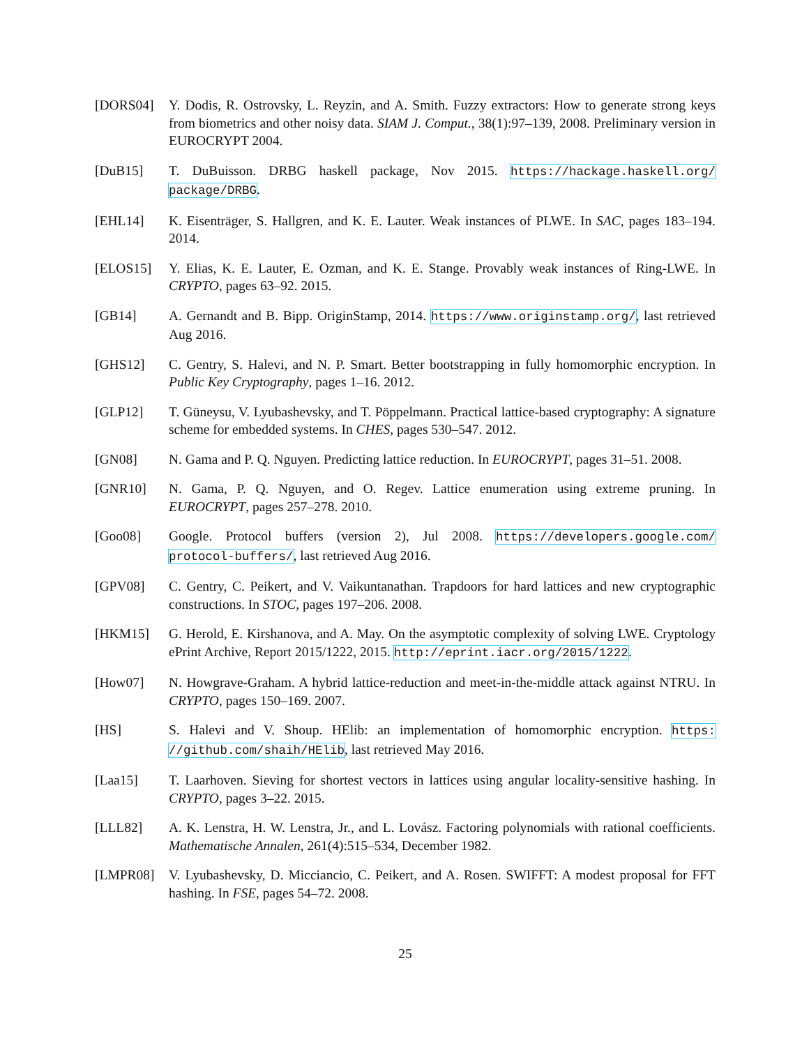[DORS04] Y. Dodis, R. Ostrovsky, L. Reyzin, and A. Smith. Fuzzy extractors: How to generate strong keys from biometrics and other noisy data. SIAM J. Comput., 38(1):97–139, 2008. Preliminary version in EUROCRYPT 2004.
[DuB15] T. DuBuisson. DRBG haskell package, Nov 2015. https://hackage.haskell.org/ package/DRBG.
[EHL14] K. Eisenträger, S. Hallgren, and K. E. Lauter. Weak instances of PLWE. In SAC, pages 183–194. 2014.
[ELOS15] Y. Elias, K. E. Lauter, E. Ozman, and K. E. Stange. Provably weak instances of Ring-LWE. In CRYPTO, pages 63–92. 2015.
[GB14] A. Gernandt and B. Bipp. OriginStamp, 2014. https://www.originstamp.org/, last retrieved Aug 2016.
[GHS12] C. Gentry, S. Halevi, and N. P. Smart. Better bootstrapping in fully homomorphic encryption. In Public Key Cryptography, pages 1–16. 2012.
[GLP12] T. Güneysu, V. Lyubashevsky, and T. Pöppelmann. Practical lattice-based cryptography: A signature scheme for embedded systems. In CHES, pages 530–547. 2012.
[GN08] N. Gama and P. Q. Nguyen. Predicting lattice reduction. In EUROCRYPT, pages 31–51. 2008.
[GNR10] N. Gama, P. Q. Nguyen, and O. Regev. Lattice enumeration using extreme pruning. In EUROCRYPT, pages 257–278. 2010.
[Goo08] Google. Protocol buffers (version 2), Jul 2008. https://developers.google.com/ protocol-buffers/, last retrieved Aug 2016.
[GPV08] C. Gentry, C. Peikert, and V. Vaikuntanathan. Trapdoors for hard lattices and new cryptographic constructions. In STOC, pages 197–206. 2008.
[HKM15] G. Herold, E. Kirshanova, and A. May. On the asymptotic complexity of solving LWE. Cryptology ePrint Archive, Report 2015/1222, 2015. http://eprint.iacr.org/2015/1222.
[How07] N. Howgrave-Graham. A hybrid lattice-reduction and meet-in-the-middle attack against NTRU. In CRYPTO, pages 150–169. 2007.
[HS] S. Halevi and V. Shoup. HElib: an implementation of homomorphic encryption. https: //github.com/shaih/HElib, last retrieved May 2016.
[Laa15] T. Laarhoven. Sieving for shortest vectors in lattices using angular locality-sensitive hashing. In CRYPTO, pages 3–22. 2015.
[LLL82] A. K. Lenstra, H. W. Lenstra, Jr., and L. Lovász. Factoring polynomials with rational coefficients. Mathematische Annalen, 261(4):515–534, December 1982.
[LMPR08] V. Lyubashevsky, D. Micciancio, C. Peikert, and A. Rosen. SWIFFT: A modest proposal for FFT hashing. In FSE, pages 54–72. 2008.
25